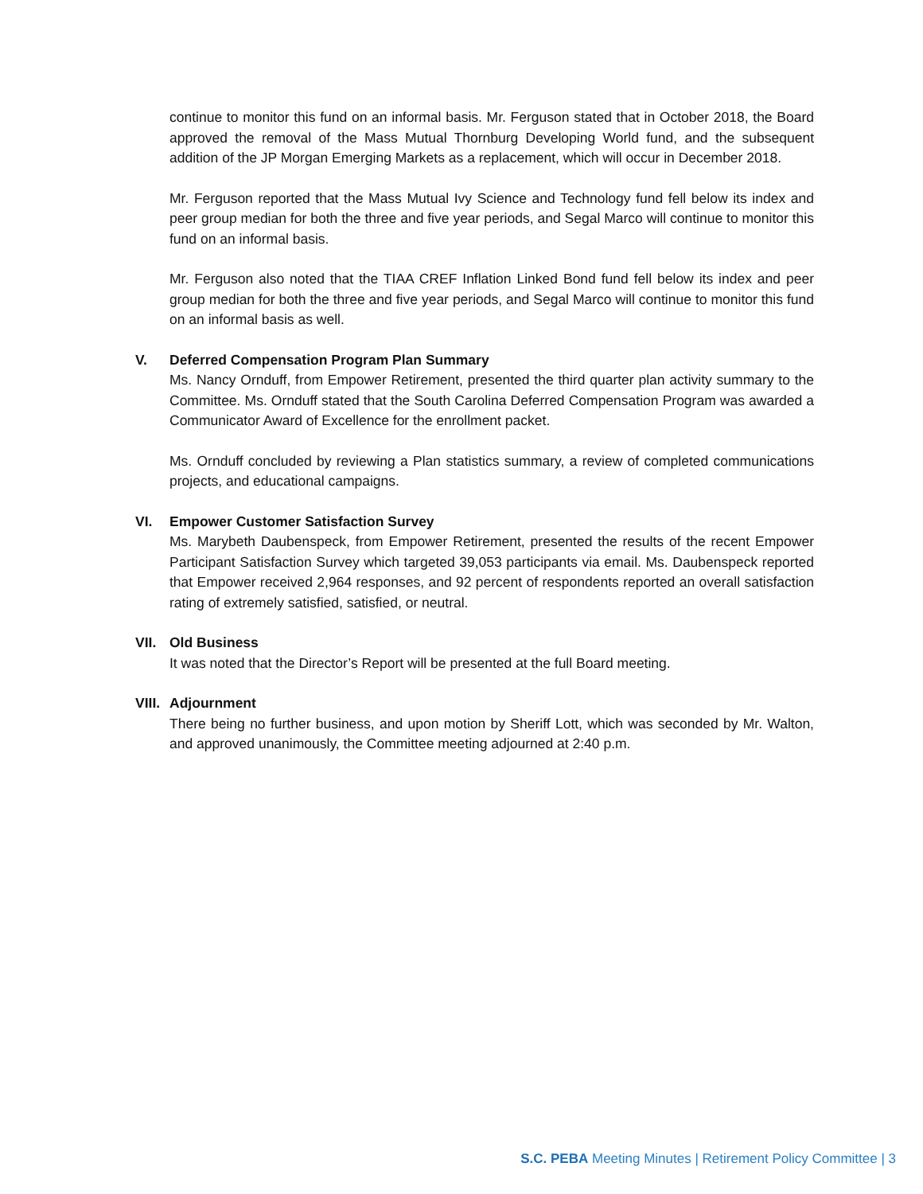continue to monitor this fund on an informal basis. Mr. Ferguson stated that in October 2018, the Board approved the removal of the Mass Mutual Thornburg Developing World fund, and the subsequent addition of the JP Morgan Emerging Markets as a replacement, which will occur in December 2018.
Mr. Ferguson reported that the Mass Mutual Ivy Science and Technology fund fell below its index and peer group median for both the three and five year periods, and Segal Marco will continue to monitor this fund on an informal basis.
Mr. Ferguson also noted that the TIAA CREF Inflation Linked Bond fund fell below its index and peer group median for both the three and five year periods, and Segal Marco will continue to monitor this fund on an informal basis as well.
V. Deferred Compensation Program Plan Summary
Ms. Nancy Ornduff, from Empower Retirement, presented the third quarter plan activity summary to the Committee. Ms. Ornduff stated that the South Carolina Deferred Compensation Program was awarded a Communicator Award of Excellence for the enrollment packet.
Ms. Ornduff concluded by reviewing a Plan statistics summary, a review of completed communications projects, and educational campaigns.
VI. Empower Customer Satisfaction Survey
Ms. Marybeth Daubenspeck, from Empower Retirement, presented the results of the recent Empower Participant Satisfaction Survey which targeted 39,053 participants via email. Ms. Daubenspeck reported that Empower received 2,964 responses, and 92 percent of respondents reported an overall satisfaction rating of extremely satisfied, satisfied, or neutral.
VII. Old Business
It was noted that the Director’s Report will be presented at the full Board meeting.
VIII. Adjournment
There being no further business, and upon motion by Sheriff Lott, which was seconded by Mr. Walton, and approved unanimously, the Committee meeting adjourned at 2:40 p.m.
S.C. PEBA Meeting Minutes | Retirement Policy Committee | 3